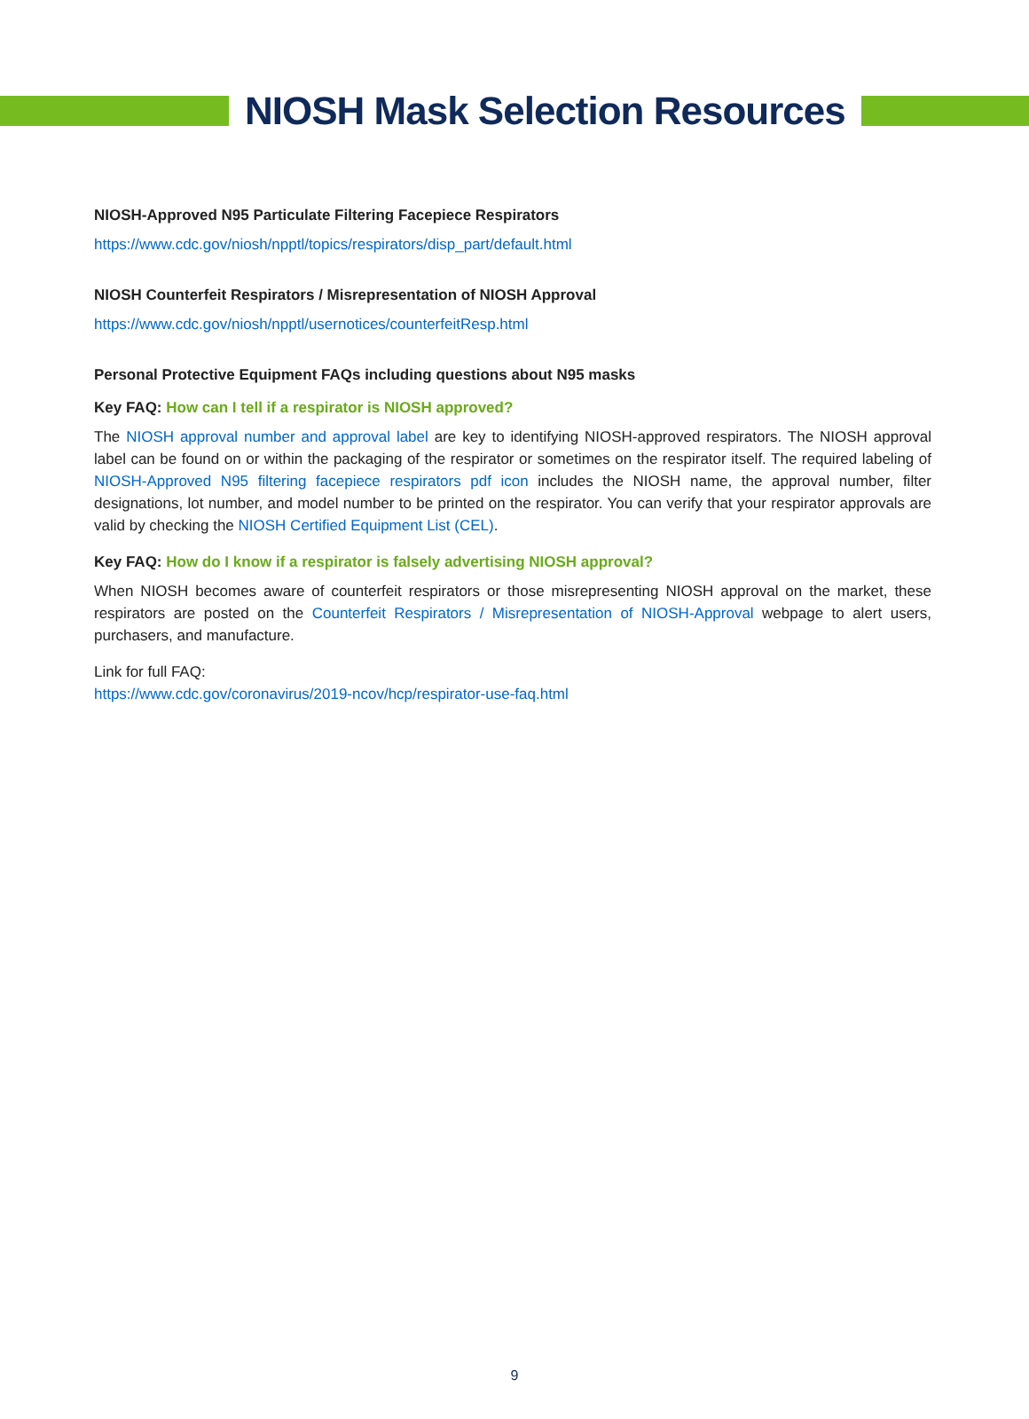NIOSH Mask Selection Resources
NIOSH-Approved N95 Particulate Filtering Facepiece Respirators
https://www.cdc.gov/niosh/npptl/topics/respirators/disp_part/default.html
NIOSH Counterfeit Respirators / Misrepresentation of NIOSH Approval
https://www.cdc.gov/niosh/npptl/usernotices/counterfeitResp.html
Personal Protective Equipment FAQs including questions about N95 masks
Key FAQ: How can I tell if a respirator is NIOSH approved?
The NIOSH approval number and approval label are key to identifying NIOSH-approved respirators. The NIOSH approval label can be found on or within the packaging of the respirator or sometimes on the respirator itself. The required labeling of NIOSH-Approved N95 filtering facepiece respirators pdf icon includes the NIOSH name, the approval number, filter designations, lot number, and model number to be printed on the respirator. You can verify that your respirator approvals are valid by checking the NIOSH Certified Equipment List (CEL).
Key FAQ: How do I know if a respirator is falsely advertising NIOSH approval?
When NIOSH becomes aware of counterfeit respirators or those misrepresenting NIOSH approval on the market, these respirators are posted on the Counterfeit Respirators / Misrepresentation of NIOSH-Approval webpage to alert users, purchasers, and manufacture.
Link for full FAQ:
https://www.cdc.gov/coronavirus/2019-ncov/hcp/respirator-use-faq.html
9